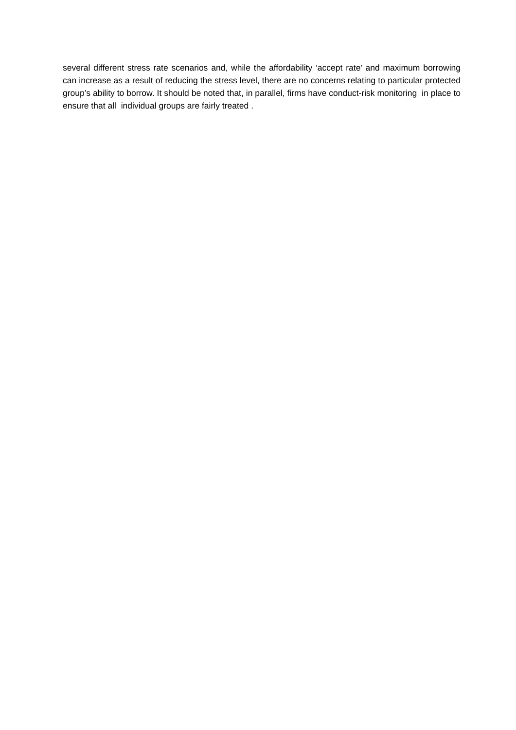several different stress rate scenarios and, while the affordability ‘accept rate’ and maximum borrowing can increase as a result of reducing the stress level, there are no concerns relating to particular protected group’s ability to borrow. It should be noted that, in parallel, firms have conduct-risk monitoring in place to ensure that all individual groups are fairly treated .